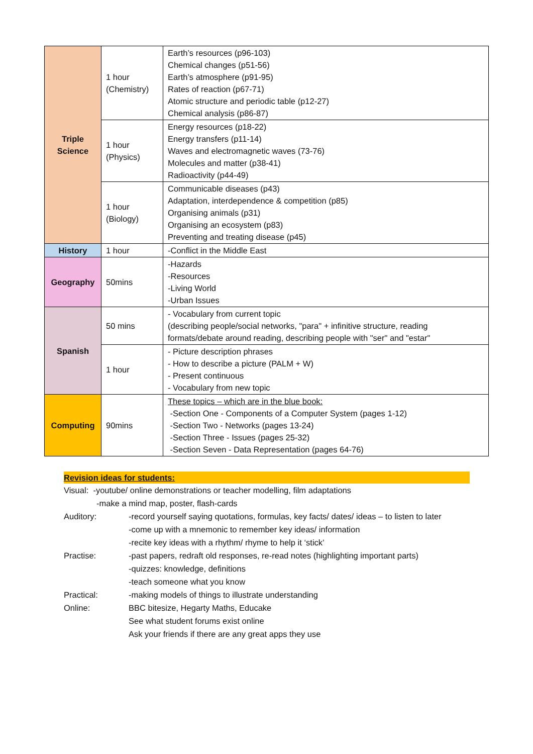| Triple Science | 1 hour (Chemistry) | Earth’s resources (p96-103) Chemical changes (p51-56) Earth’s atmosphere (p91-95) Rates of reaction (p67-71) Atomic structure and periodic table (p12-27) Chemical analysis (p86-87) |
| | 1 hour (Physics) | Energy resources (p18-22) Energy transfers (p11-14) Waves and electromagnetic waves (73-76) Molecules and matter (p38-41) Radioactivity (p44-49) |
| | 1 hour (Biology) | Communicable diseases (p43) Adaptation, interdependence & competition (p85) Organising animals (p31) Organising an ecosystem (p83) Preventing and treating disease (p45) |
| History | 1 hour | -Conflict in the Middle East |
| Geography | 50mins | -Hazards -Resources -Living World -Urban Issues |
| Spanish | 50 mins | - Vocabulary from current topic (describing people/social networks, "para" + infinitive structure, reading formats/debate around reading, describing people with "ser" and "estar" |
| | 1 hour | - Picture description phrases - How to describe a picture (PALM + W) - Present continuous - Vocabulary from new topic |
| Computing | 90mins | These topics – which are in the blue book: -Section One - Components of a Computer System (pages 1-12) -Section Two - Networks (pages 13-24) -Section Three - Issues (pages 25-32) -Section Seven - Data Representation (pages 64-76) |
Revision ideas for students:
Visual: -youtube/ online demonstrations or teacher modelling, film adaptations
-make a mind map, poster, flash-cards
| Auditory: | -record yourself saying quotations, formulas, key facts/ dates/ ideas – to listen to later -come up with a mnemonic to remember key ideas/ information -recite key ideas with a rhythm/ rhyme to help it ‘stick’ |
| Practise: | -past papers, redraft old responses, re-read notes (highlighting important parts) -quizzes: knowledge, definitions -teach someone what you know |
| Practical: | -making models of things to illustrate understanding |
| Online: | BBC bitesize, Hegarty Maths, Educake See what student forums exist online Ask your friends if there are any great apps they use |